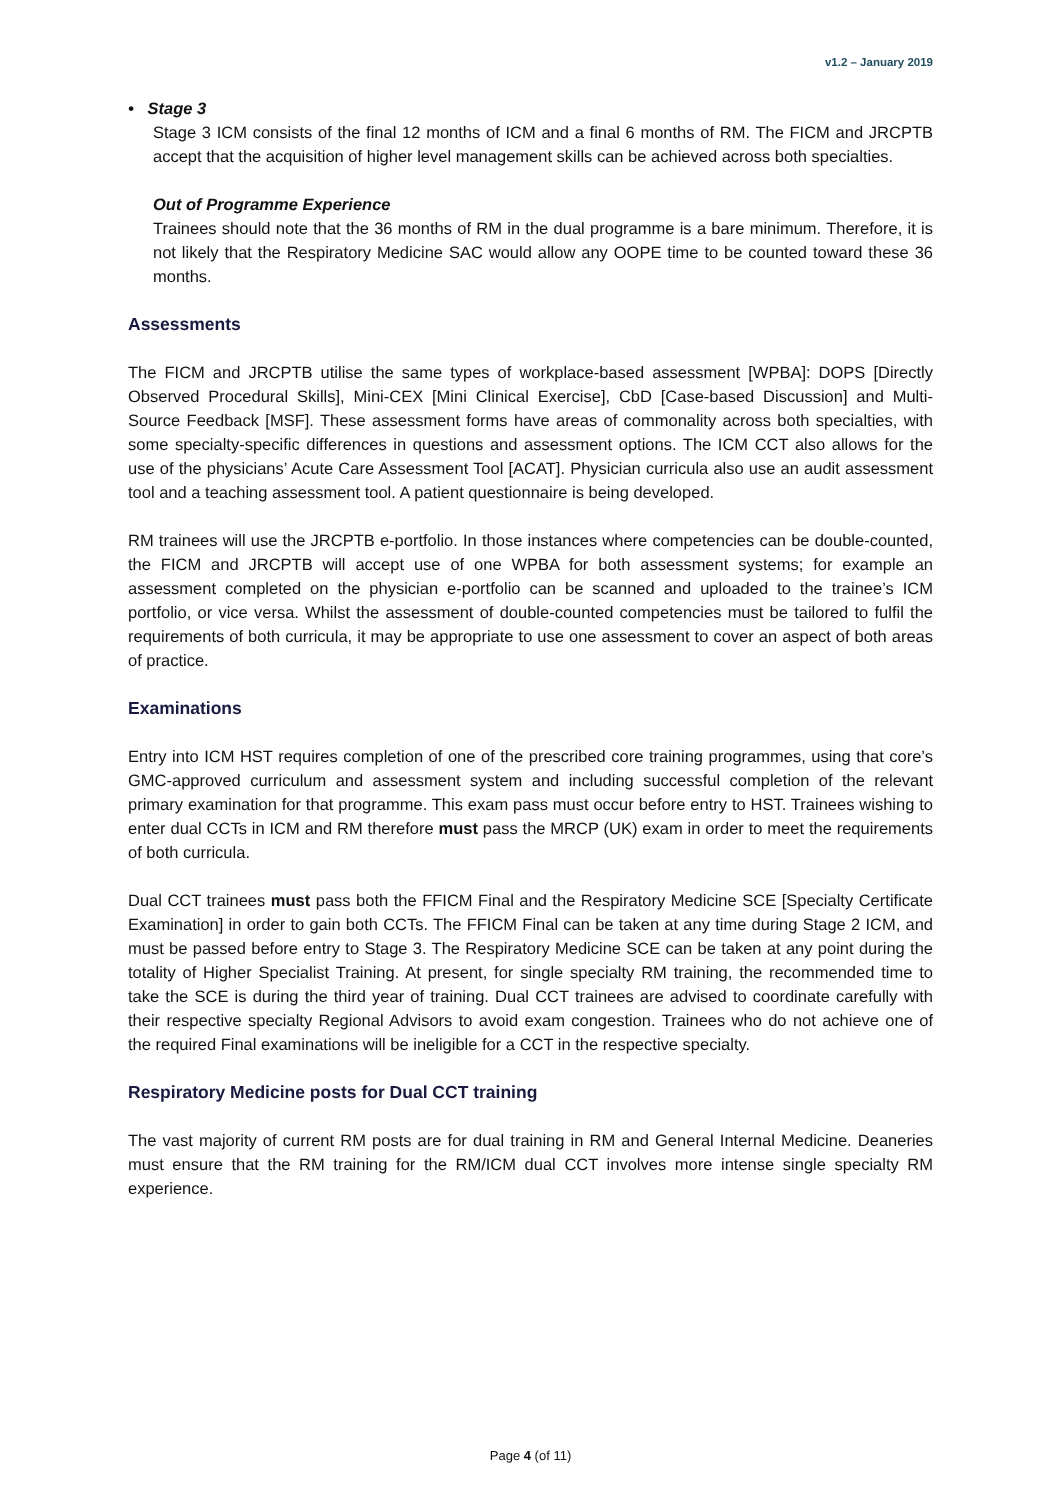v1.2 – January 2019
• Stage 3
Stage 3 ICM consists of the final 12 months of ICM and a final 6 months of RM. The FICM and JRCPTB accept that the acquisition of higher level management skills can be achieved across both specialties.
Out of Programme Experience
Trainees should note that the 36 months of RM in the dual programme is a bare minimum. Therefore, it is not likely that the Respiratory Medicine SAC would allow any OOPE time to be counted toward these 36 months.
Assessments
The FICM and JRCPTB utilise the same types of workplace-based assessment [WPBA]: DOPS [Directly Observed Procedural Skills], Mini-CEX [Mini Clinical Exercise], CbD [Case-based Discussion] and Multi-Source Feedback [MSF]. These assessment forms have areas of commonality across both specialties, with some specialty-specific differences in questions and assessment options. The ICM CCT also allows for the use of the physicians’ Acute Care Assessment Tool [ACAT]. Physician curricula also use an audit assessment tool and a teaching assessment tool. A patient questionnaire is being developed.
RM trainees will use the JRCPTB e-portfolio. In those instances where competencies can be double-counted, the FICM and JRCPTB will accept use of one WPBA for both assessment systems; for example an assessment completed on the physician e-portfolio can be scanned and uploaded to the trainee’s ICM portfolio, or vice versa. Whilst the assessment of double-counted competencies must be tailored to fulfil the requirements of both curricula, it may be appropriate to use one assessment to cover an aspect of both areas of practice.
Examinations
Entry into ICM HST requires completion of one of the prescribed core training programmes, using that core’s GMC-approved curriculum and assessment system and including successful completion of the relevant primary examination for that programme. This exam pass must occur before entry to HST. Trainees wishing to enter dual CCTs in ICM and RM therefore must pass the MRCP (UK) exam in order to meet the requirements of both curricula.
Dual CCT trainees must pass both the FFICM Final and the Respiratory Medicine SCE [Specialty Certificate Examination] in order to gain both CCTs. The FFICM Final can be taken at any time during Stage 2 ICM, and must be passed before entry to Stage 3. The Respiratory Medicine SCE can be taken at any point during the totality of Higher Specialist Training. At present, for single specialty RM training, the recommended time to take the SCE is during the third year of training. Dual CCT trainees are advised to coordinate carefully with their respective specialty Regional Advisors to avoid exam congestion. Trainees who do not achieve one of the required Final examinations will be ineligible for a CCT in the respective specialty.
Respiratory Medicine posts for Dual CCT training
The vast majority of current RM posts are for dual training in RM and General Internal Medicine. Deaneries must ensure that the RM training for the RM/ICM dual CCT involves more intense single specialty RM experience.
Page 4 (of 11)